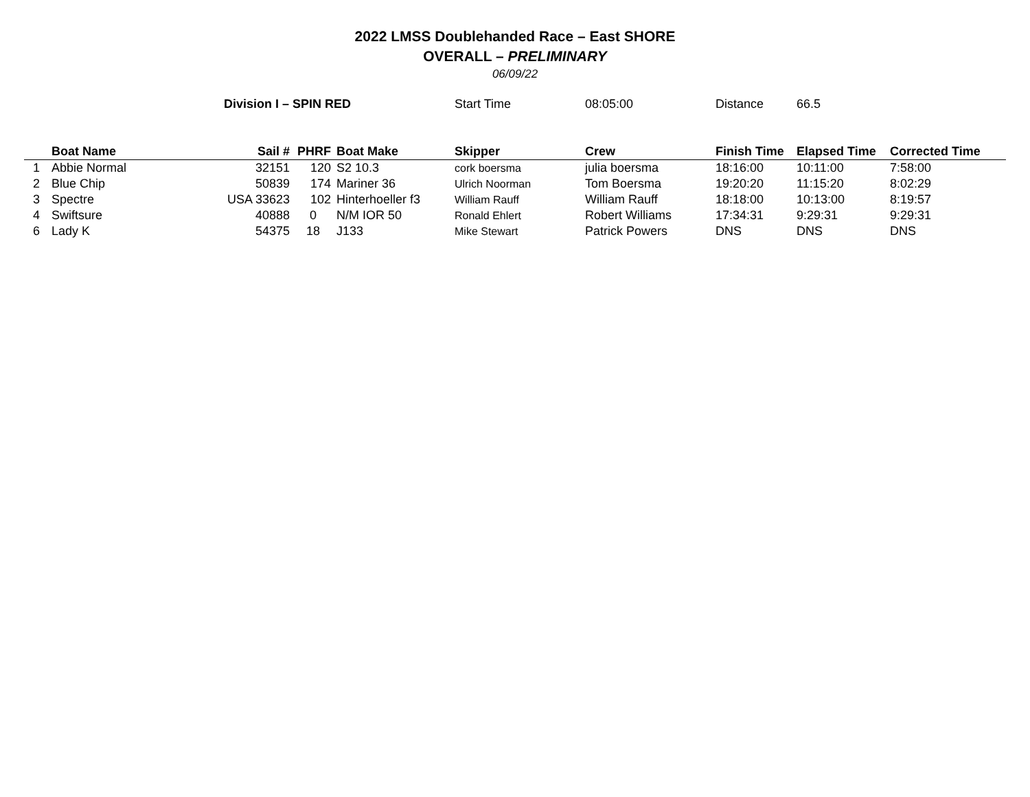2022 LMSS Doublehanded Race – East SHORE
OVERALL – PRELIMINARY
06/09/22
| | | Division I – SPIN RED | | | Start Time | 08:05:00 | Distance | 66.5 | |
| | Boat Name | Sail # | PHRF | Boat Make | Skipper | Crew | Finish Time | Elapsed Time | Corrected Time |
| 1 | Abbie Normal | 32151 | 120 | S2 10.3 | cork boersma | julia boersma | 18:16:00 | 10:11:00 | 7:58:00 |
| 2 | Blue Chip | 50839 | 174 | Mariner 36 | Ulrich Noorman | Tom Boersma | 19:20:20 | 11:15:20 | 8:02:29 |
| 3 | Spectre | USA 33623 | 102 | Hinterhoeller f3 | William Rauff | William Rauff | 18:18:00 | 10:13:00 | 8:19:57 |
| 4 | Swiftsure | 40888 | 0 | N/M IOR 50 | Ronald Ehlert | Robert Williams | 17:34:31 | 9:29:31 | 9:29:31 |
| 6 | Lady K | 54375 | 18 | J133 | Mike Stewart | Patrick Powers | DNS | DNS | DNS |